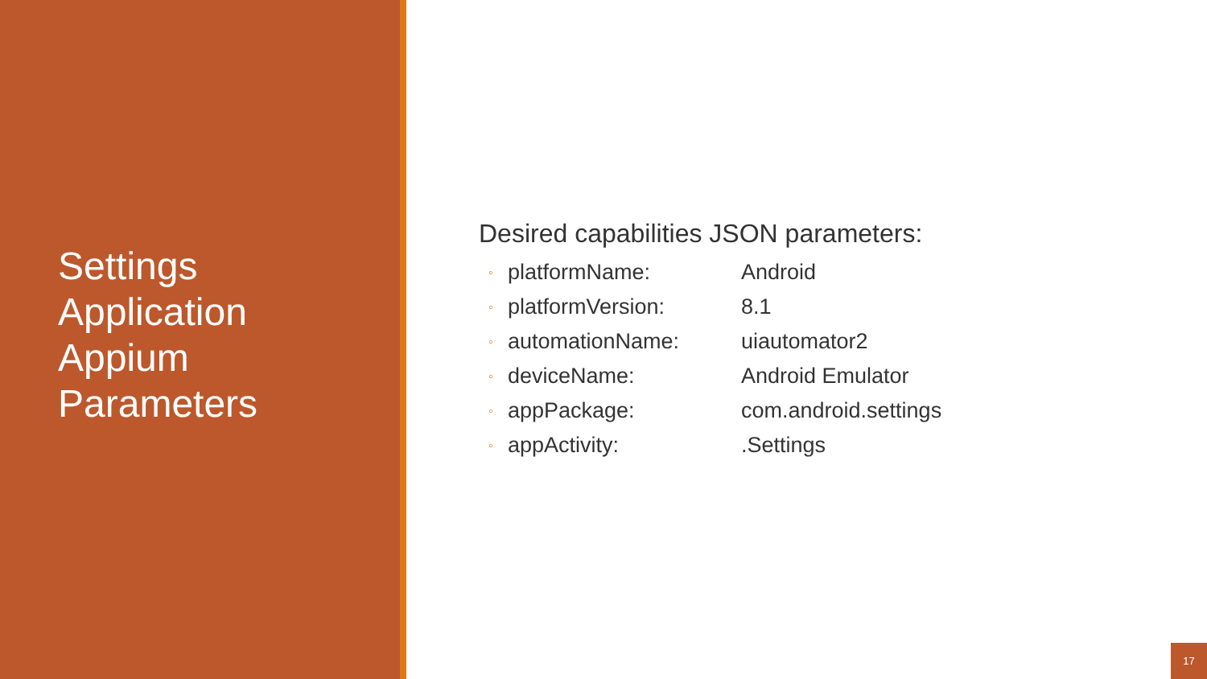Settings
Application
Appium
Parameters
Desired capabilities JSON parameters:
◦ platformName: Android
◦ platformVersion: 8.1
◦ automationName: uiautomator2
◦ deviceName: Android Emulator
◦ appPackage: com.android.settings
◦ appActivity:.Settings
17